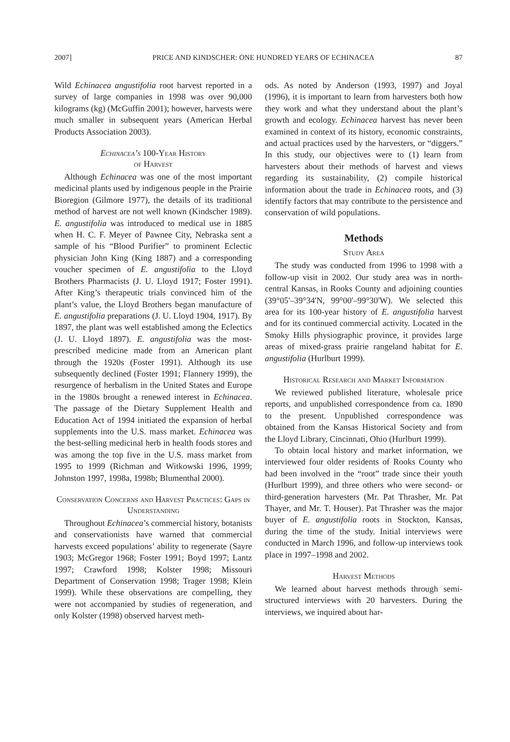2007] PRICE AND KINDSCHER: ONE HUNDRED YEARS OF ECHINACEA 87
Wild Echinacea angustifolia root harvest reported in a survey of large companies in 1998 was over 90,000 kilograms (kg) (McGuffin 2001); however, harvests were much smaller in subsequent years (American Herbal Products Association 2003).
Echinacea’s 100-Year History
of Harvest
Although Echinacea was one of the most important medicinal plants used by indigenous people in the Prairie Bioregion (Gilmore 1977), the details of its traditional method of harvest are not well known (Kindscher 1989). E. angustifolia was introduced to medical use in 1885 when H. C. F. Meyer of Pawnee City, Nebraska sent a sample of his “Blood Purifier” to prominent Eclectic physician John King (King 1887) and a corresponding voucher specimen of E. angustifolia to the Lloyd Brothers Pharmacists (J. U. Lloyd 1917; Foster 1991). After King’s therapeutic trials convinced him of the plant’s value, the Lloyd Brothers began manufacture of E. angustifolia preparations (J. U. Lloyd 1904, 1917). By 1897, the plant was well established among the Eclectics (J. U. Lloyd 1897). E. angustifolia was the most-prescribed medicine made from an American plant through the 1920s (Foster 1991). Although its use subsequently declined (Foster 1991; Flannery 1999), the resurgence of herbalism in the United States and Europe in the 1980s brought a renewed interest in Echinacea. The passage of the Dietary Supplement Health and Education Act of 1994 initiated the expansion of herbal supplements into the U.S. mass market. Echinacea was the best-selling medicinal herb in health foods stores and was among the top five in the U.S. mass market from 1995 to 1999 (Richman and Witkowski 1996, 1999; Johnston 1997, 1998a, 1998b; Blumenthal 2000).
Conservation Concerns and Harvest Practices: Gaps in Understanding
Throughout Echinacea’s commercial history, botanists and conservationists have warned that commercial harvests exceed populations’ ability to regenerate (Sayre 1903; McGregor 1968; Foster 1991; Boyd 1997; Lantz 1997; Crawford 1998; Kolster 1998; Missouri Department of Conservation 1998; Trager 1998; Klein 1999). While these observations are compelling, they were not accompanied by studies of regeneration, and only Kolster (1998) observed harvest meth-
ods. As noted by Anderson (1993, 1997) and Joyal (1996), it is important to learn from harvesters both how they work and what they understand about the plant’s growth and ecology. Echinacea harvest has never been examined in context of its history, economic constraints, and actual practices used by the harvesters, or “diggers.” In this study, our objectives were to (1) learn from harvesters about their methods of harvest and views regarding its sustainability, (2) compile historical information about the trade in Echinacea roots, and (3) identify factors that may contribute to the persistence and conservation of wild populations.
Methods
Study Area
The study was conducted from 1996 to 1998 with a follow-up visit in 2002. Our study area was in north-central Kansas, in Rooks County and adjoining counties (39°05'–39°34'N, 99°00'–99°30'W). We selected this area for its 100-year history of E. angustifolia harvest and for its continued commercial activity. Located in the Smoky Hills physiographic province, it provides large areas of mixed-grass prairie rangeland habitat for E. angustifolia (Hurlburt 1999).
Historical Research and Market Information
We reviewed published literature, wholesale price reports, and unpublished correspondence from ca. 1890 to the present. Unpublished correspondence was obtained from the Kansas Historical Society and from the Lloyd Library, Cincinnati, Ohio (Hurlburt 1999).
To obtain local history and market information, we interviewed four older residents of Rooks County who had been involved in the “root” trade since their youth (Hurlburt 1999), and three others who were second- or third-generation harvesters (Mr. Pat Thrasher, Mr. Pat Thayer, and Mr. T. Houser). Pat Thrasher was the major buyer of E. angustifolia roots in Stockton, Kansas, during the time of the study. Initial interviews were conducted in March 1996, and follow-up interviews took place in 1997–1998 and 2002.
Harvest Methods
We learned about harvest methods through semi-structured interviews with 20 harvesters. During the interviews, we inquired about har-